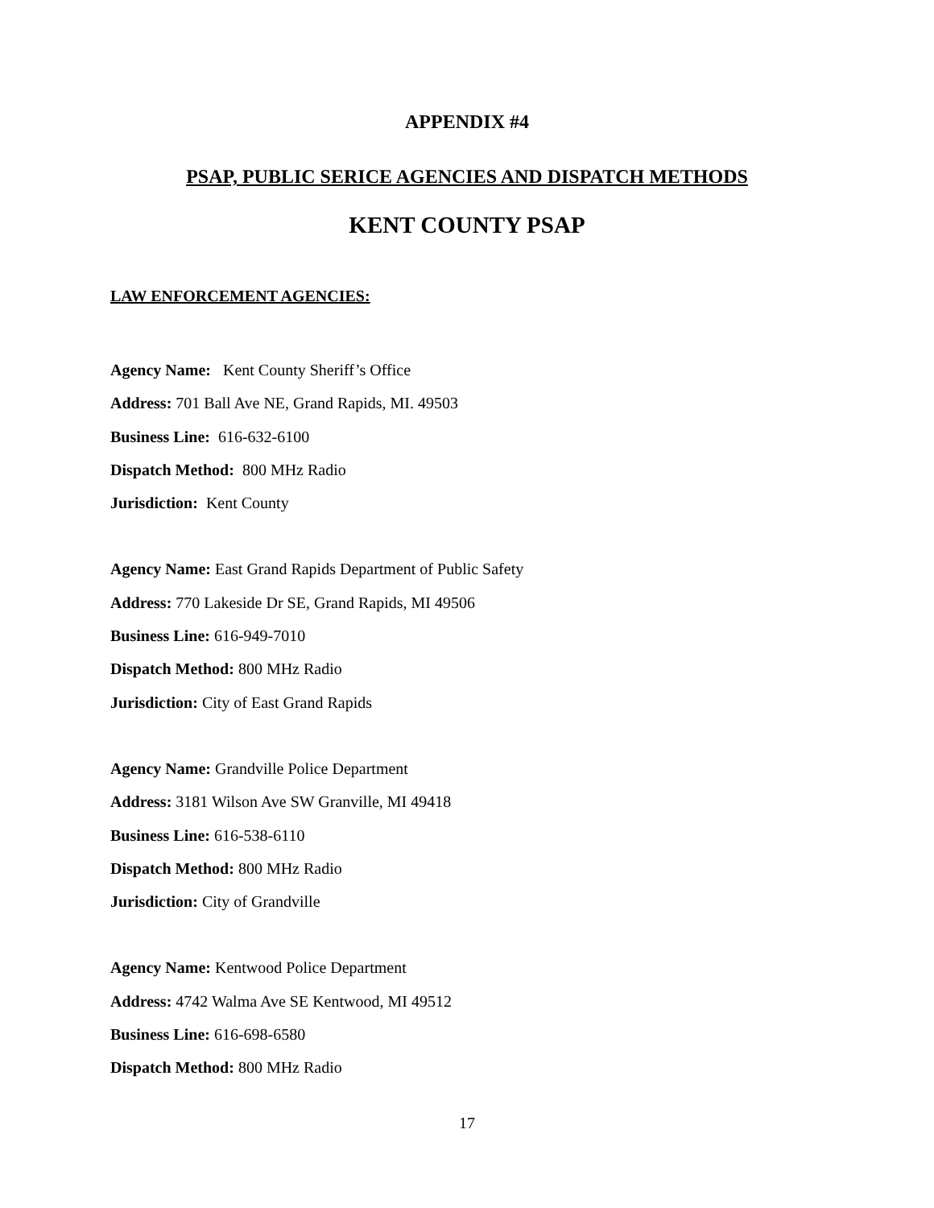APPENDIX #4
PSAP, PUBLIC SERICE AGENCIES AND DISPATCH METHODS
KENT COUNTY PSAP
LAW ENFORCEMENT AGENCIES:
Agency Name: Kent County Sheriff’s Office
Address: 701 Ball Ave NE, Grand Rapids, MI. 49503
Business Line: 616-632-6100
Dispatch Method: 800 MHz Radio
Jurisdiction: Kent County
Agency Name: East Grand Rapids Department of Public Safety
Address: 770 Lakeside Dr SE, Grand Rapids, MI 49506
Business Line: 616-949-7010
Dispatch Method: 800 MHz Radio
Jurisdiction: City of East Grand Rapids
Agency Name: Grandville Police Department
Address: 3181 Wilson Ave SW Granville, MI 49418
Business Line: 616-538-6110
Dispatch Method: 800 MHz Radio
Jurisdiction: City of Grandville
Agency Name: Kentwood Police Department
Address: 4742 Walma Ave SE Kentwood, MI 49512
Business Line: 616-698-6580
Dispatch Method: 800 MHz Radio
17